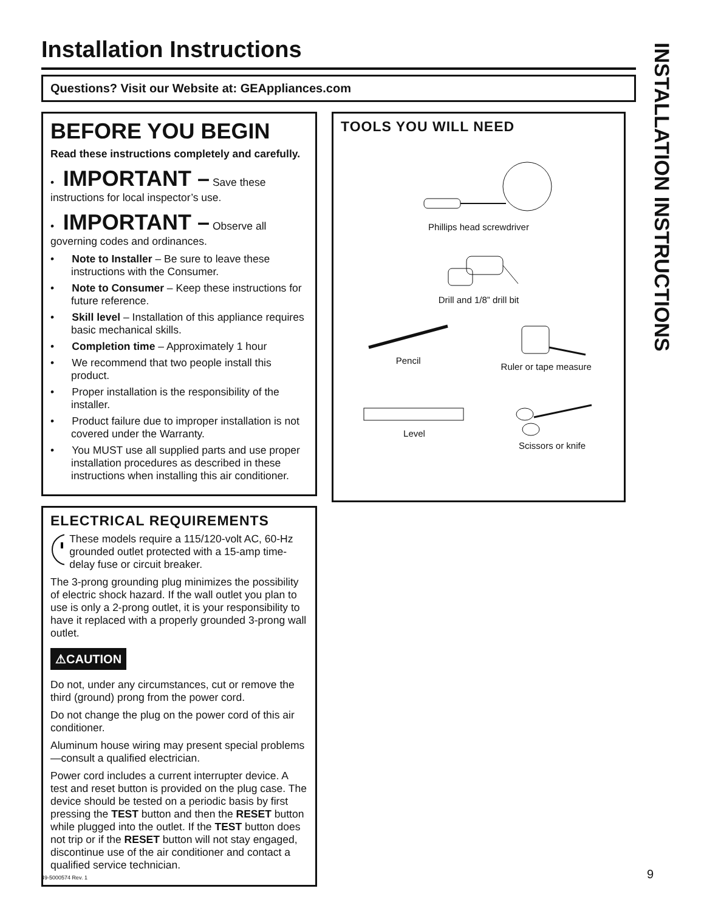Installation Instructions
Questions? Visit our Website at: GEAppliances.com
BEFORE YOU BEGIN
Read these instructions completely and carefully.
• IMPORTANT – Save these instructions for local inspector’s use.
• IMPORTANT – Observe all governing codes and ordinances.
• Note to Installer – Be sure to leave these instructions with the Consumer.
• Note to Consumer – Keep these instructions for future reference.
• Skill level – Installation of this appliance requires basic mechanical skills.
• Completion time – Approximately 1 hour
• We recommend that two people install this product.
• Proper installation is the responsibility of the installer.
• Product failure due to improper installation is not covered under the Warranty.
• You MUST use all supplied parts and use proper installation procedures as described in these instructions when installing this air conditioner.
ELECTRICAL REQUIREMENTS
These models require a 115/120-volt AC, 60-Hz grounded outlet protected with a 15-amp time-delay fuse or circuit breaker.
The 3-prong grounding plug minimizes the possibility of electric shock hazard. If the wall outlet you plan to use is only a 2-prong outlet, it is your responsibility to have it replaced with a properly grounded 3-prong wall outlet.
⚠CAUTION
Do not, under any circumstances, cut or remove the third (ground) prong from the power cord.
Do not change the plug on the power cord of this air conditioner.
Aluminum house wiring may present special problems—consult a qualified electrician.
Power cord includes a current interrupter device. A test and reset button is provided on the plug case. The device should be tested on a periodic basis by first pressing the TEST button and then the RESET button while plugged into the outlet. If the TEST button does not trip or if the RESET button will not stay engaged, discontinue use of the air conditioner and contact a qualified service technician.
TOOLS YOU WILL NEED
Phillips head screwdriver
Drill and 1/8” drill bit
Pencil Ruler or tape measure
Level Scissors or knife
INSTALLATION INSTRUCTIONS
49-5000574 Rev. 1 9